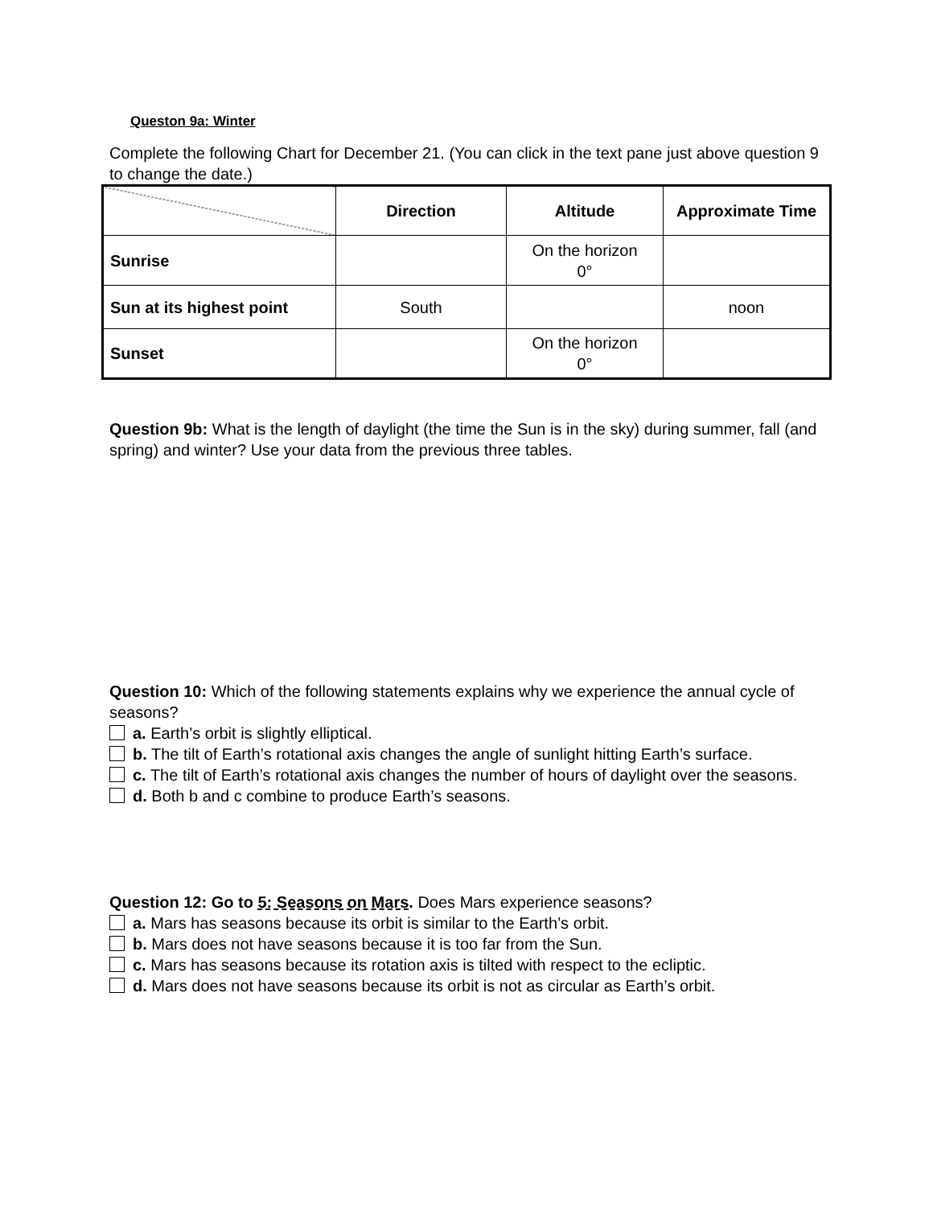Queston 9a: Winter
Complete the following Chart for December 21. (You can click in the text pane just above question 9 to change the date.)
| | Direction | Altitude | Approximate Time |
| --- | --- | --- | --- |
| Sunrise | | On the horizon 0° | |
| Sun at its highest point | South | | noon |
| Sunset | | On the horizon 0° | |
Question 9b: What is the length of daylight (the time the Sun is in the sky) during summer, fall (and spring) and winter? Use your data from the previous three tables.
Question 10: Which of the following statements explains why we experience the annual cycle of seasons?
a. Earth’s orbit is slightly elliptical.
b. The tilt of Earth’s rotational axis changes the angle of sunlight hitting Earth’s surface.
c. The tilt of Earth’s rotational axis changes the number of hours of daylight over the seasons.
d. Both b and c combine to produce Earth’s seasons.
Question 12: Go to 5: Seasons on Mars. Does Mars experience seasons?
a. Mars has seasons because its orbit is similar to the Earth’s orbit.
b. Mars does not have seasons because it is too far from the Sun.
c. Mars has seasons because its rotation axis is tilted with respect to the ecliptic.
d. Mars does not have seasons because its orbit is not as circular as Earth’s orbit.